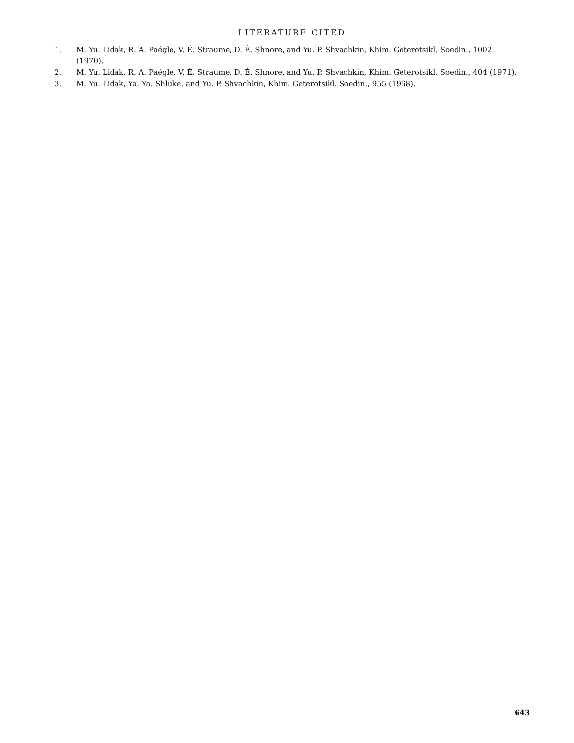LITERATURE CITED
1. M. Yu. Lidak, R. A. Paégle, V. É. Straume, D. É. Shnore, and Yu. P. Shvachkin, Khim. Geterotsikl. Soedin., 1002 (1970).
2. M. Yu. Lidak, R. A. Paégle, V. É. Straume, D. É. Shnore, and Yu. P. Shvachkin, Khim. Geterotsikl. Soedin., 404 (1971).
3. M. Yu. Lidak, Ya. Ya. Shluke, and Yu. P. Shvachkin, Khim. Geterotsikl. Soedin., 955 (1968).
643